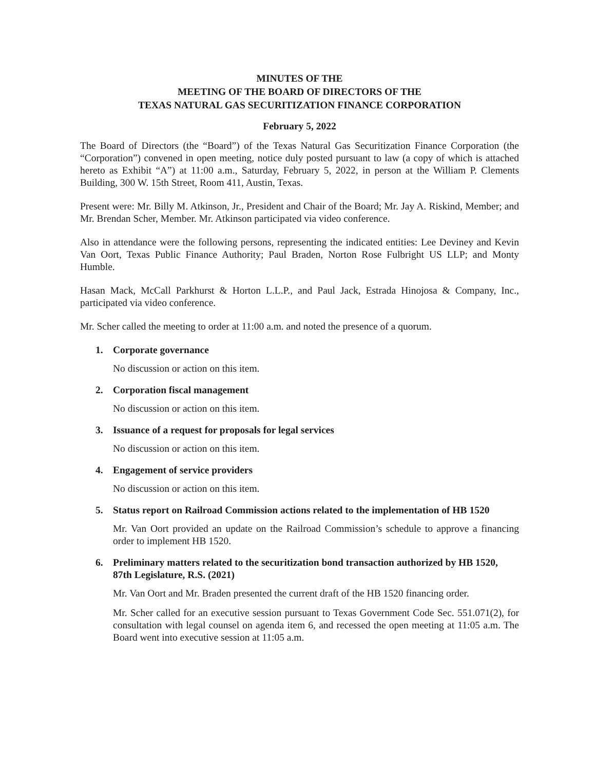MINUTES OF THE
MEETING OF THE BOARD OF DIRECTORS OF THE
TEXAS NATURAL GAS SECURITIZATION FINANCE CORPORATION
February 5, 2022
The Board of Directors (the “Board”) of the Texas Natural Gas Securitization Finance Corporation (the “Corporation”) convened in open meeting, notice duly posted pursuant to law (a copy of which is attached hereto as Exhibit “A”) at 11:00 a.m., Saturday, February 5, 2022, in person at the William P. Clements Building, 300 W. 15th Street, Room 411, Austin, Texas.
Present were: Mr. Billy M. Atkinson, Jr., President and Chair of the Board; Mr. Jay A. Riskind, Member; and Mr. Brendan Scher, Member. Mr. Atkinson participated via video conference.
Also in attendance were the following persons, representing the indicated entities: Lee Deviney and Kevin Van Oort, Texas Public Finance Authority; Paul Braden, Norton Rose Fulbright US LLP; and Monty Humble.
Hasan Mack, McCall Parkhurst & Horton L.L.P., and Paul Jack, Estrada Hinojosa & Company, Inc., participated via video conference.
Mr. Scher called the meeting to order at 11:00 a.m. and noted the presence of a quorum.
1. Corporate governance
No discussion or action on this item.
2. Corporation fiscal management
No discussion or action on this item.
3. Issuance of a request for proposals for legal services
No discussion or action on this item.
4. Engagement of service providers
No discussion or action on this item.
5. Status report on Railroad Commission actions related to the implementation of HB 1520
Mr. Van Oort provided an update on the Railroad Commission’s schedule to approve a financing order to implement HB 1520.
6. Preliminary matters related to the securitization bond transaction authorized by HB 1520, 87th Legislature, R.S. (2021)
Mr. Van Oort and Mr. Braden presented the current draft of the HB 1520 financing order.
Mr. Scher called for an executive session pursuant to Texas Government Code Sec. 551.071(2), for consultation with legal counsel on agenda item 6, and recessed the open meeting at 11:05 a.m. The Board went into executive session at 11:05 a.m.